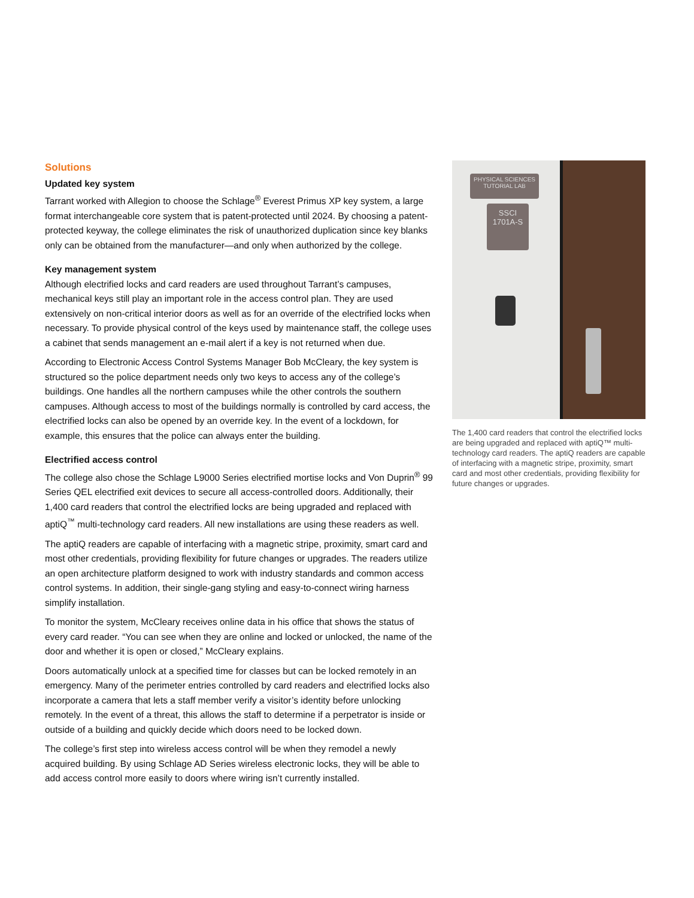Solutions
Updated key system
Tarrant worked with Allegion to choose the Schlage<sup>®</sup> Everest Primus XP key system, a large format interchangeable core system that is patent-protected until 2024. By choosing a patent-protected keyway, the college eliminates the risk of unauthorized duplication since key blanks only can be obtained from the manufacturer—and only when authorized by the college.
Key management system
Although electrified locks and card readers are used throughout Tarrant’s campuses, mechanical keys still play an important role in the access control plan. They are used extensively on non-critical interior doors as well as for an override of the electrified locks when necessary. To provide physical control of the keys used by maintenance staff, the college uses a cabinet that sends management an e-mail alert if a key is not returned when due.
According to Electronic Access Control Systems Manager Bob McCleary, the key system is structured so the police department needs only two keys to access any of the college’s buildings. One handles all the northern campuses while the other controls the southern campuses. Although access to most of the buildings normally is controlled by card access, the electrified locks can also be opened by an override key. In the event of a lockdown, for example, this ensures that the police can always enter the building.
Electrified access control
The college also chose the Schlage L9000 Series electrified mortise locks and Von Duprin<sup>®</sup> 99 Series QEL electrified exit devices to secure all access-controlled doors. Additionally, their 1,400 card readers that control the electrified locks are being upgraded and replaced with aptiQ<sup>™</sup> multi-technology card readers. All new installations are using these readers as well.
The aptiQ readers are capable of interfacing with a magnetic stripe, proximity, smart card and most other credentials, providing flexibility for future changes or upgrades. The readers utilize an open architecture platform designed to work with industry standards and common access control systems. In addition, their single-gang styling and easy-to-connect wiring harness simplify installation.
To monitor the system, McCleary receives online data in his office that shows the status of every card reader. “You can see when they are online and locked or unlocked, the name of the door and whether it is open or closed,” McCleary explains.
Doors automatically unlock at a specified time for classes but can be locked remotely in an emergency. Many of the perimeter entries controlled by card readers and electrified locks also incorporate a camera that lets a staff member verify a visitor’s identity before unlocking remotely. In the event of a threat, this allows the staff to determine if a perpetrator is inside or outside of a building and quickly decide which doors need to be locked down.
The college’s first step into wireless access control will be when they remodel a newly acquired building. By using Schlage AD Series wireless electronic locks, they will be able to add access control more easily to doors where wiring isn’t currently installed.
PHYSICAL SCIENCES
TUTORIAL LAB
SSCI
1701A-S
The 1,400 card readers that control the electrified locks are being upgraded and replaced with aptiQ™ multi-technology card readers. The aptiQ readers are capable of interfacing with a magnetic stripe, proximity, smart card and most other credentials, providing flexibility for future changes or upgrades.